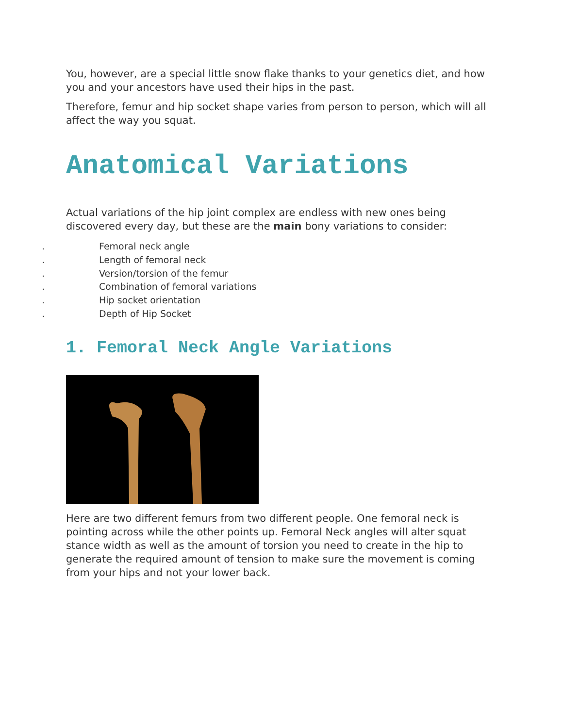You, however, are a special little snow flake thanks to your genetics diet, and how you and your ancestors have used their hips in the past.
Therefore, femur and hip socket shape varies from person to person, which will all affect the way you squat.
Anatomical Variations
Actual variations of the hip joint complex are endless with new ones being discovered every day, but these are the main bony variations to consider:
. Femoral neck angle
. Length of femoral neck
. Version/torsion of the femur
. Combination of femoral variations
. Hip socket orientation
. Depth of Hip Socket
1. Femoral Neck Angle Variations
Here are two different femurs from two different people. One femoral neck is pointing across while the other points up. Femoral Neck angles will alter squat stance width as well as the amount of torsion you need to create in the hip to generate the required amount of tension to make sure the movement is coming from your hips and not your lower back.